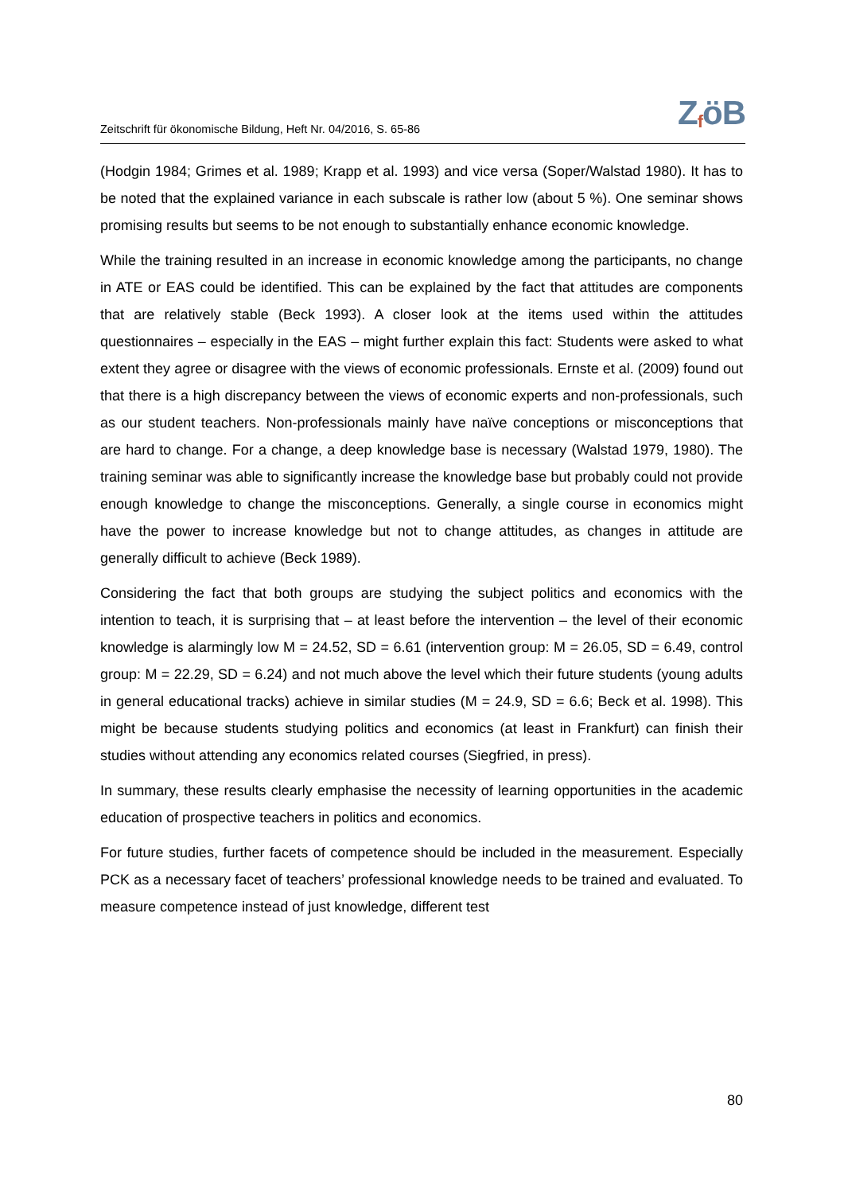Zeitschrift für ökonomische Bildung, Heft Nr. 04/2016, S. 65-86 Z<sub>f</sub>öB
(Hodgin 1984; Grimes et al. 1989; Krapp et al. 1993) and vice versa (Soper/Walstad 1980). It has to be noted that the explained variance in each subscale is rather low (about 5 %). One seminar shows promising results but seems to be not enough to substantially enhance economic knowledge.
While the training resulted in an increase in economic knowledge among the participants, no change in ATE or EAS could be identified. This can be explained by the fact that attitudes are components that are relatively stable (Beck 1993). A closer look at the items used within the attitudes questionnaires – especially in the EAS – might further explain this fact: Students were asked to what extent they agree or disagree with the views of economic professionals. Ernste et al. (2009) found out that there is a high discrepancy between the views of economic experts and non-professionals, such as our student teachers. Non-professionals mainly have naïve conceptions or misconceptions that are hard to change. For a change, a deep knowledge base is necessary (Walstad 1979, 1980). The training seminar was able to significantly increase the knowledge base but probably could not provide enough knowledge to change the misconceptions. Generally, a single course in economics might have the power to increase knowledge but not to change attitudes, as changes in attitude are generally difficult to achieve (Beck 1989).
Considering the fact that both groups are studying the subject politics and economics with the intention to teach, it is surprising that – at least before the intervention – the level of their economic knowledge is alarmingly low M = 24.52, SD = 6.61 (intervention group: M = 26.05, SD = 6.49, control group: M = 22.29, SD = 6.24) and not much above the level which their future students (young adults in general educational tracks) achieve in similar studies (M = 24.9, SD = 6.6; Beck et al. 1998). This might be because students studying politics and economics (at least in Frankfurt) can finish their studies without attending any economics related courses (Siegfried, in press).
In summary, these results clearly emphasise the necessity of learning opportunities in the academic education of prospective teachers in politics and economics.
For future studies, further facets of competence should be included in the measurement. Especially PCK as a necessary facet of teachers’ professional knowledge needs to be trained and evaluated. To measure competence instead of just knowledge, different test
80